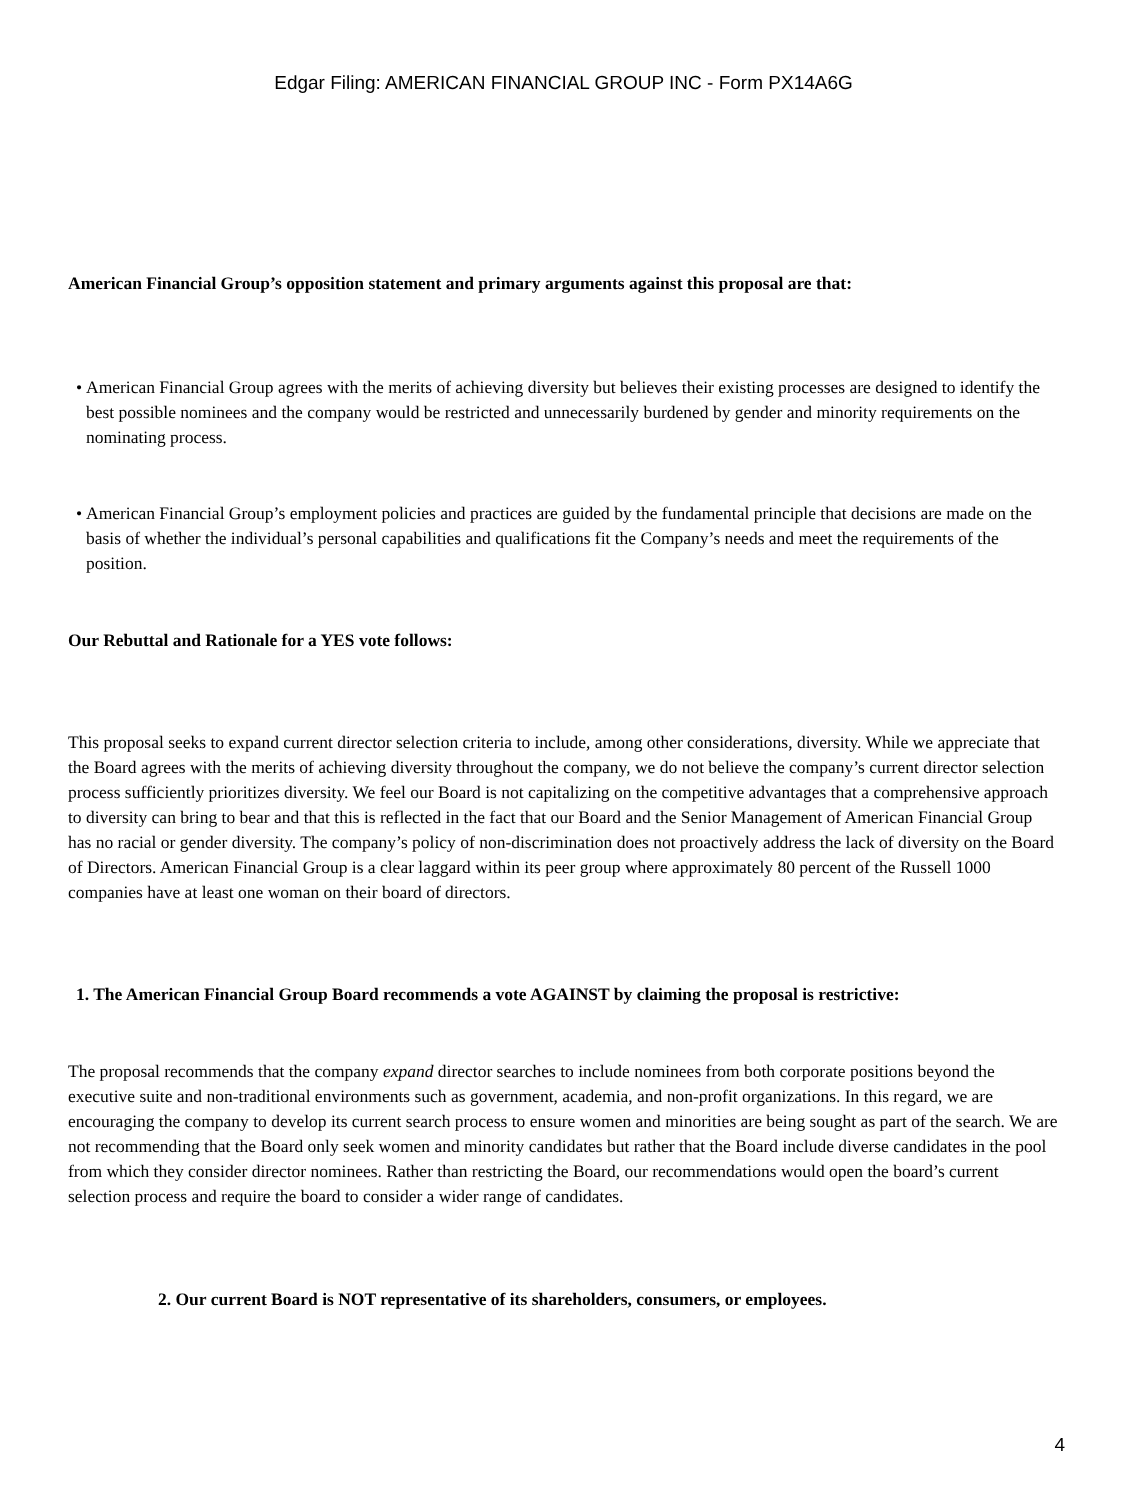Edgar Filing: AMERICAN FINANCIAL GROUP INC - Form PX14A6G
American Financial Group’s opposition statement and primary arguments against this proposal are that:
•
American Financial Group agrees with the merits of achieving diversity but believes their existing processes are designed to identify the best possible nominees and the company would be restricted and unnecessarily burdened by gender and minority requirements on the nominating process.
•
American Financial Group’s employment policies and practices are guided by the fundamental principle that decisions are made on the basis of whether the individual’s personal capabilities and qualifications fit the Company’s needs and meet the requirements of the position.
Our Rebuttal and Rationale for a YES vote follows:
This proposal seeks to expand current director selection criteria to include, among other considerations, diversity. While we appreciate that the Board agrees with the merits of achieving diversity throughout the company, we do not believe the company’s current director selection process sufficiently prioritizes diversity. We feel our Board is not capitalizing on the competitive advantages that a comprehensive approach to diversity can bring to bear and that this is reflected in the fact that our Board and the Senior Management of American Financial Group has no racial or gender diversity. The company’s policy of non-discrimination does not proactively address the lack of diversity on the Board of Directors. American Financial Group is a clear laggard within its peer group where approximately 80 percent of the Russell 1000 companies have at least one woman on their board of directors.
1. The American Financial Group Board recommends a vote AGAINST by claiming the proposal is restrictive:
The proposal recommends that the company expand director searches to include nominees from both corporate positions beyond the executive suite and non-traditional environments such as government, academia, and non-profit organizations. In this regard, we are encouraging the company to develop its current search process to ensure women and minorities are being sought as part of the search. We are not recommending that the Board only seek women and minority candidates but rather that the Board include diverse candidates in the pool from which they consider director nominees. Rather than restricting the Board, our recommendations would open the board’s current selection process and require the board to consider a wider range of candidates.
2. Our current Board is NOT representative of its shareholders, consumers, or employees.
4